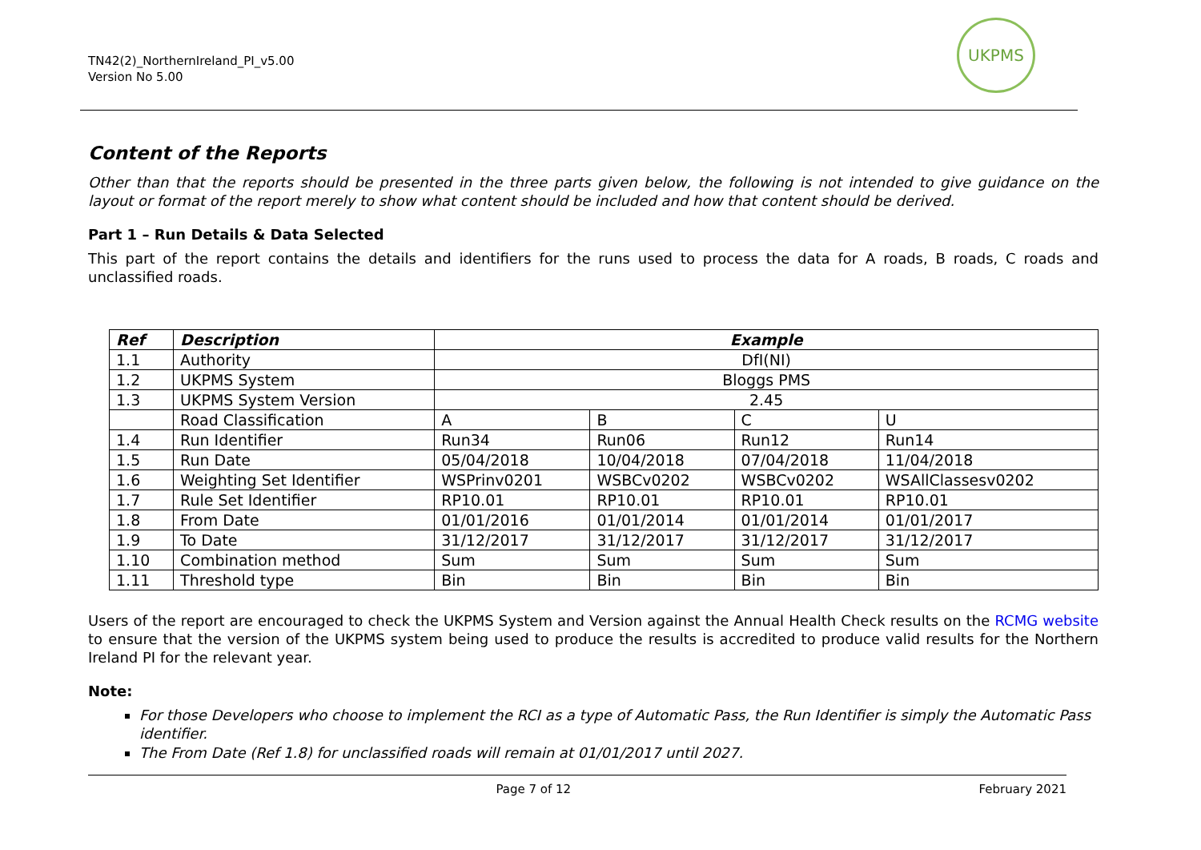TN42(2)_NorthernIreland_PI_v5.00
Version No 5.00
UKPMS
Content of the Reports
Other than that the reports should be presented in the three parts given below, the following is not intended to give guidance on the layout or format of the report merely to show what content should be included and how that content should be derived.
Part 1 – Run Details & Data Selected
This part of the report contains the details and identifiers for the runs used to process the data for A roads, B roads, C roads and unclassified roads.
| Ref | Description | Example | | | |
| --- | --- | --- | --- | --- | --- |
| 1.1 | Authority | DfI(NI) | | | |
| 1.2 | UKPMS System | Bloggs PMS | | | |
| 1.3 | UKPMS System Version | 2.45 | | | |
| | Road Classification | A | B | C | U |
| 1.4 | Run Identifier | Run34 | Run06 | Run12 | Run14 |
| 1.5 | Run Date | 05/04/2018 | 10/04/2018 | 07/04/2018 | 11/04/2018 |
| 1.6 | Weighting Set Identifier | WSPrinv0201 | WSBCv0202 | WSBCv0202 | WSAllClassesv0202 |
| 1.7 | Rule Set Identifier | RP10.01 | RP10.01 | RP10.01 | RP10.01 |
| 1.8 | From Date | 01/01/2016 | 01/01/2014 | 01/01/2014 | 01/01/2017 |
| 1.9 | To Date | 31/12/2017 | 31/12/2017 | 31/12/2017 | 31/12/2017 |
| 1.10 | Combination method | Sum | Sum | Sum | Sum |
| 1.11 | Threshold type | Bin | Bin | Bin | Bin |
Users of the report are encouraged to check the UKPMS System and Version against the Annual Health Check results on the RCMG website to ensure that the version of the UKPMS system being used to produce the results is accredited to produce valid results for the Northern Ireland PI for the relevant year.
Note:
For those Developers who choose to implement the RCI as a type of Automatic Pass, the Run Identifier is simply the Automatic Pass identifier.
The From Date (Ref 1.8) for unclassified roads will remain at 01/01/2017 until 2027.
Page 7 of 12 February 2021